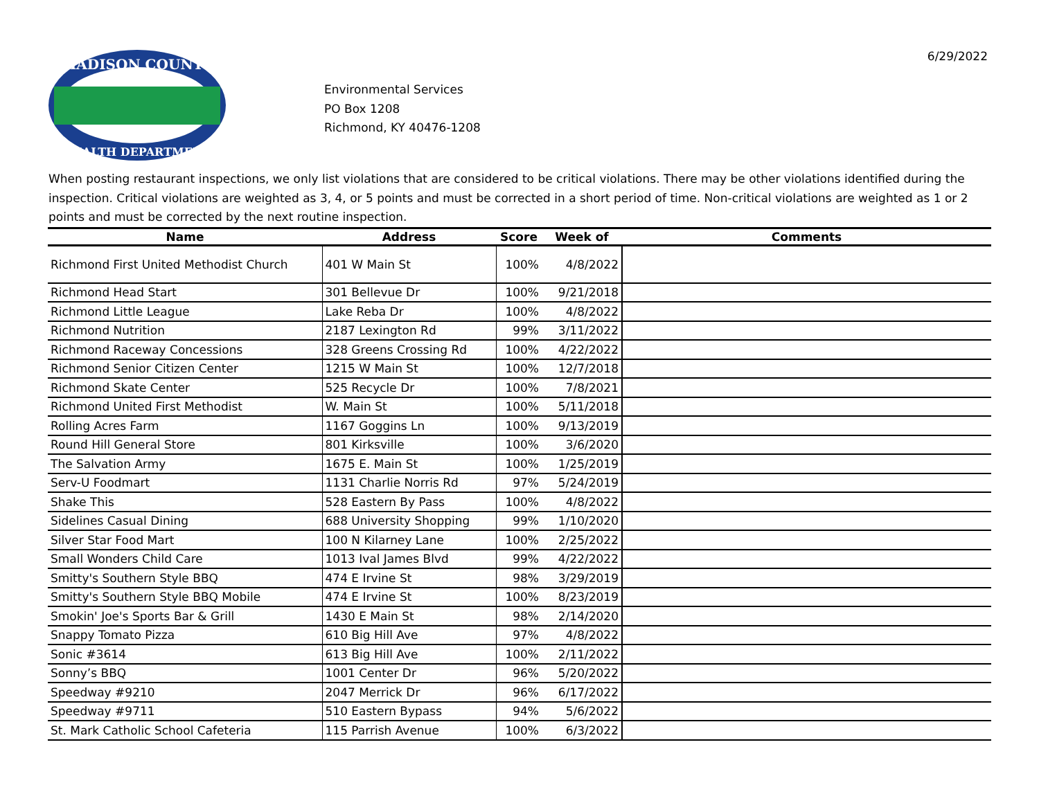MADISON COUNTY
HEALTH DEPARTMENT
Environmental Services
PO Box 1208
Richmond, KY 40476-1208
6/29/2022
When posting restaurant inspections, we only list violations that are considered to be critical violations. There may be other violations identified during the inspection. Critical violations are weighted as 3, 4, or 5 points and must be corrected in a short period of time. Non-critical violations are weighted as 1 or 2 points and must be corrected by the next routine inspection.
| Name | Address | Score | Week of | Comments |
| --- | --- | --- | --- | --- |
| Richmond First United Methodist Church | 401 W Main St | 100% | 4/8/2022 | |
| Richmond Head Start | 301 Bellevue Dr | 100% | 9/21/2018 | |
| Richmond Little League | Lake Reba Dr | 100% | 4/8/2022 | |
| Richmond Nutrition | 2187 Lexington Rd | 99% | 3/11/2022 | |
| Richmond Raceway Concessions | 328 Greens Crossing Rd | 100% | 4/22/2022 | |
| Richmond Senior Citizen Center | 1215 W Main St | 100% | 12/7/2018 | |
| Richmond Skate Center | 525 Recycle Dr | 100% | 7/8/2021 | |
| Richmond United First Methodist | W. Main St | 100% | 5/11/2018 | |
| Rolling Acres Farm | 1167 Goggins Ln | 100% | 9/13/2019 | |
| Round Hill General Store | 801 Kirksville | 100% | 3/6/2020 | |
| The Salvation Army | 1675 E. Main St | 100% | 1/25/2019 | |
| Serv-U Foodmart | 1131 Charlie Norris Rd | 97% | 5/24/2019 | |
| Shake This | 528 Eastern By Pass | 100% | 4/8/2022 | |
| Sidelines Casual Dining | 688 University Shopping | 99% | 1/10/2020 | |
| Silver Star Food Mart | 100 N Kilarney Lane | 100% | 2/25/2022 | |
| Small Wonders Child Care | 1013 Ival James Blvd | 99% | 4/22/2022 | |
| Smitty's Southern Style BBQ | 474 E Irvine St | 98% | 3/29/2019 | |
| Smitty's Southern Style BBQ Mobile | 474 E Irvine St | 100% | 8/23/2019 | |
| Smokin' Joe's Sports Bar & Grill | 1430 E Main St | 98% | 2/14/2020 | |
| Snappy Tomato Pizza | 610 Big Hill Ave | 97% | 4/8/2022 | |
| Sonic #3614 | 613 Big Hill Ave | 100% | 2/11/2022 | |
| Sonny’s BBQ | 1001 Center Dr | 96% | 5/20/2022 | |
| Speedway #9210 | 2047 Merrick Dr | 96% | 6/17/2022 | |
| Speedway #9711 | 510 Eastern Bypass | 94% | 5/6/2022 | |
| St. Mark Catholic School Cafeteria | 115 Parrish Avenue | 100% | 6/3/2022 | |